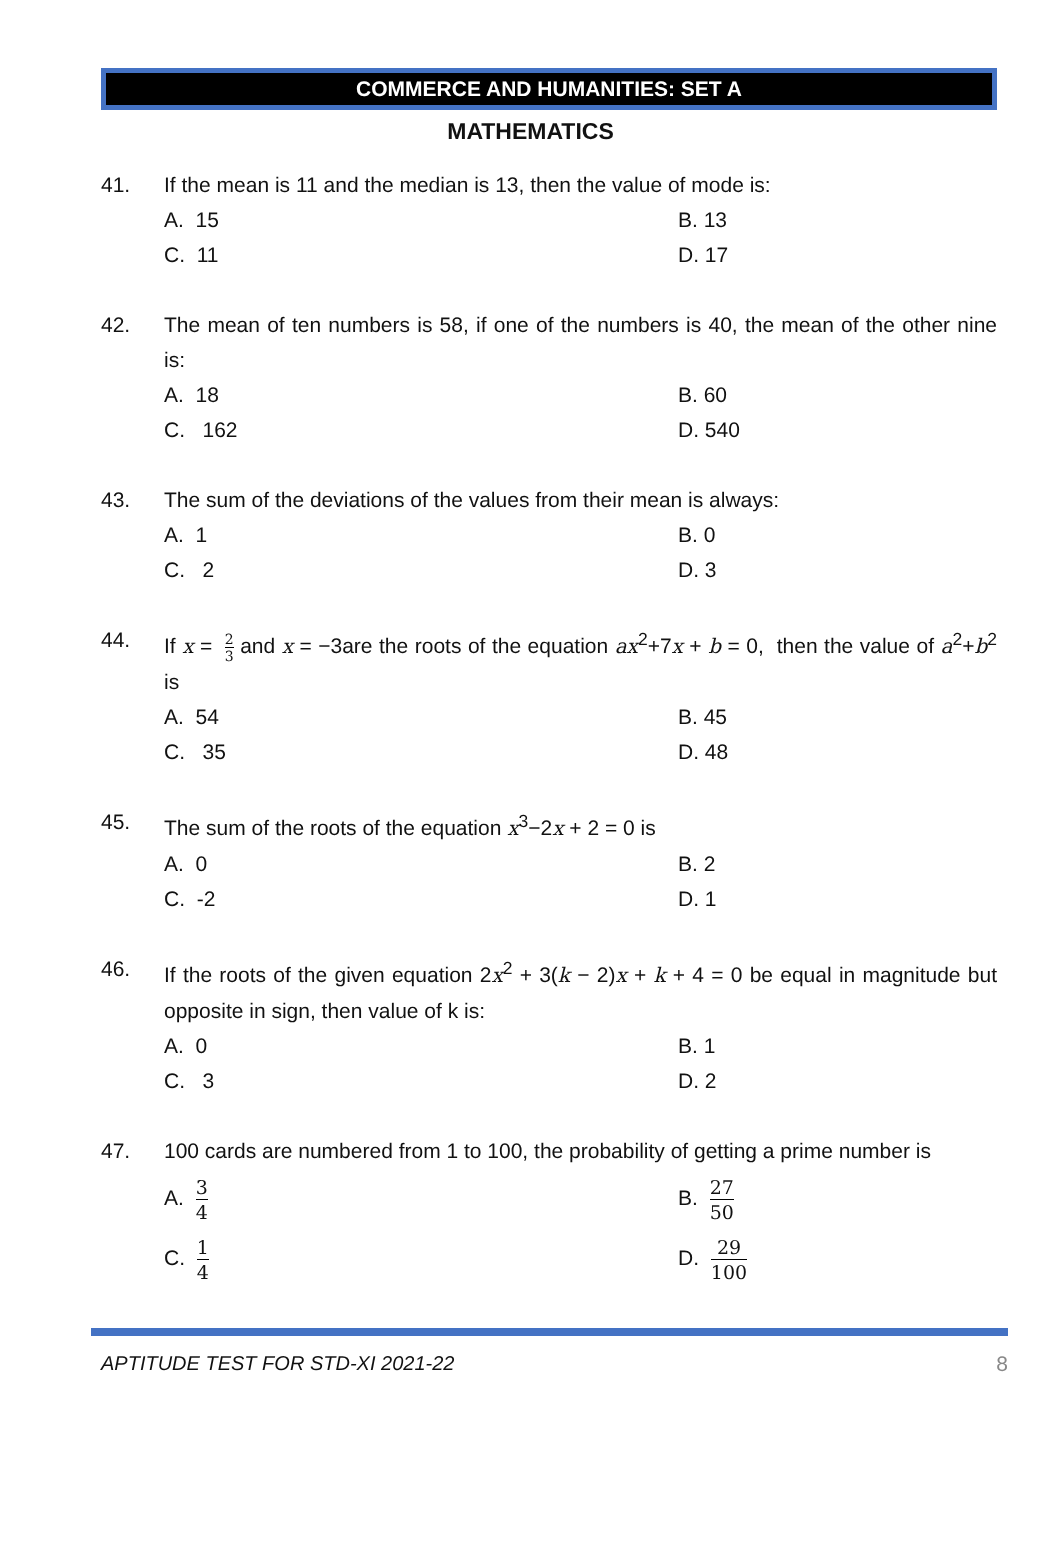COMMERCE AND HUMANITIES: SET A
MATHEMATICS
41. If the mean is 11 and the median is 13, then the value of mode is:
A. 15
B. 13
C. 11
D. 17
42. The mean of ten numbers is 58, if one of the numbers is 40, the mean of the other nine is:
A. 18
B. 60
C. 162
D. 540
43. The sum of the deviations of the values from their mean is always:
A. 1
B. 0
C. 2
D. 3
44. If x = 2 3 and x = −3are the roots of the equation ax<sup>2</sup>+7x + b = 0, then the value of a<sup>2</sup>+b<sup>2</sup> is
A. 54
B. 45
C. 35
D. 48
45. The sum of the roots of the equation x<sup>3</sup>−2x + 2 = 0 is
A. 0
B. 2
C. -2
D. 1
46. If the roots of the given equation 2x<sup>2</sup> + 3(k − 2)x + k + 4 = 0 be equal in magnitude but opposite in sign, then value of k is:
A. 0
B. 1
C. 3
D. 2
47. 100 cards are numbered from 1 to 100, the probability of getting a prime number is
A. 3 4
B. 27 50
C. 1 4
D. 29 100
APTITUDE TEST FOR STD-XI 2021-22 8